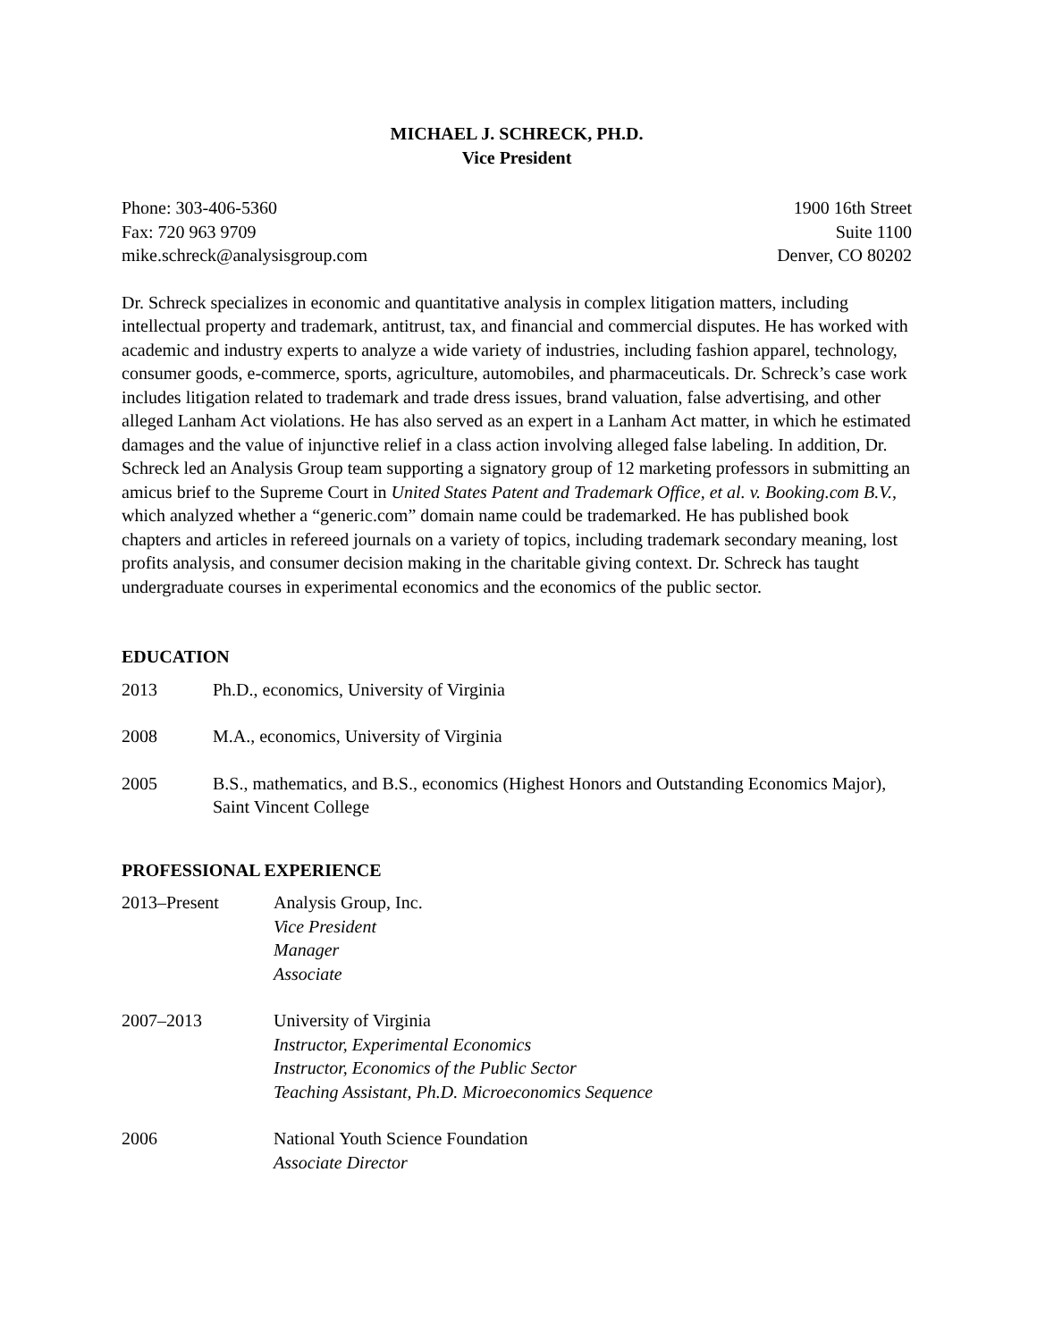MICHAEL J. SCHRECK, PH.D.
Vice President
Phone: 303-406-5360
Fax: 720 963 9709
mike.schreck@analysisgroup.com
1900 16th Street
Suite 1100
Denver, CO 80202
Dr. Schreck specializes in economic and quantitative analysis in complex litigation matters, including intellectual property and trademark, antitrust, tax, and financial and commercial disputes. He has worked with academic and industry experts to analyze a wide variety of industries, including fashion apparel, technology, consumer goods, e-commerce, sports, agriculture, automobiles, and pharmaceuticals. Dr. Schreck’s case work includes litigation related to trademark and trade dress issues, brand valuation, false advertising, and other alleged Lanham Act violations. He has also served as an expert in a Lanham Act matter, in which he estimated damages and the value of injunctive relief in a class action involving alleged false labeling. In addition, Dr. Schreck led an Analysis Group team supporting a signatory group of 12 marketing professors in submitting an amicus brief to the Supreme Court in United States Patent and Trademark Office, et al. v. Booking.com B.V., which analyzed whether a “generic.com” domain name could be trademarked. He has published book chapters and articles in refereed journals on a variety of topics, including trademark secondary meaning, lost profits analysis, and consumer decision making in the charitable giving context. Dr. Schreck has taught undergraduate courses in experimental economics and the economics of the public sector.
EDUCATION
2013 Ph.D., economics, University of Virginia
2008 M.A., economics, University of Virginia
2005 B.S., mathematics, and B.S., economics (Highest Honors and Outstanding Economics Major), Saint Vincent College
PROFESSIONAL EXPERIENCE
2013–Present Analysis Group, Inc.
Vice President
Manager
Associate
2007–2013 University of Virginia
Instructor, Experimental Economics
Instructor, Economics of the Public Sector
Teaching Assistant, Ph.D. Microeconomics Sequence
2006 National Youth Science Foundation
Associate Director